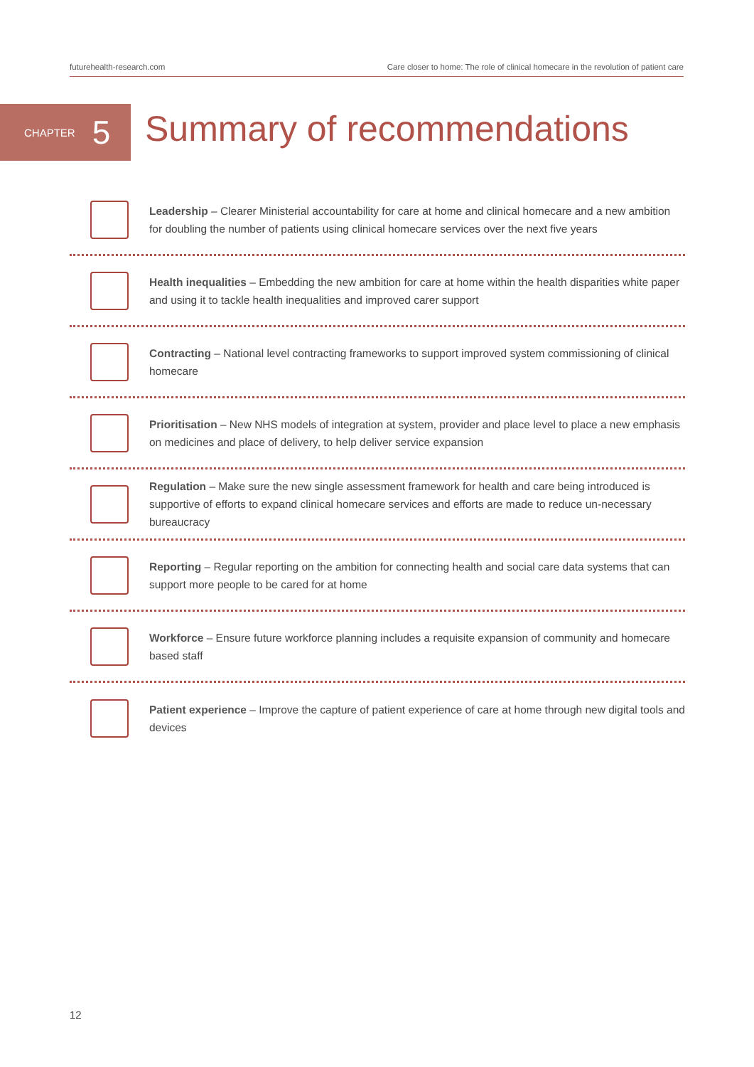futurehealth-research.com Care closer to home: The role of clinical homecare in the revolution of patient care
CHAPTER 5 Summary of recommendations
Leadership – Clearer Ministerial accountability for care at home and clinical homecare and a new ambition for doubling the number of patients using clinical homecare services over the next five years
Health inequalities – Embedding the new ambition for care at home within the health disparities white paper and using it to tackle health inequalities and improved carer support
Contracting – National level contracting frameworks to support improved system commissioning of clinical homecare
Prioritisation – New NHS models of integration at system, provider and place level to place a new emphasis on medicines and place of delivery, to help deliver service expansion
Regulation – Make sure the new single assessment framework for health and care being introduced is supportive of efforts to expand clinical homecare services and efforts are made to reduce un-necessary bureaucracy
Reporting – Regular reporting on the ambition for connecting health and social care data systems that can support more people to be cared for at home
Workforce – Ensure future workforce planning includes a requisite expansion of community and homecare based staff
Patient experience – Improve the capture of patient experience of care at home through new digital tools and devices
12